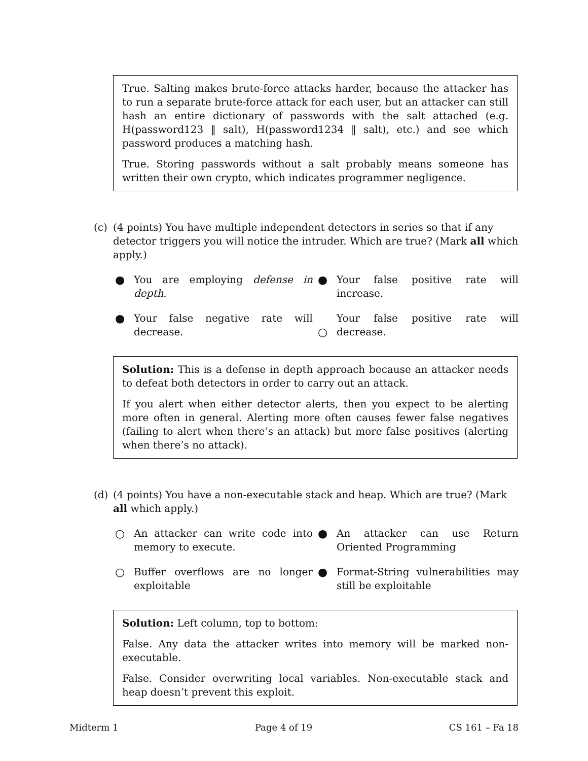True. Salting makes brute-force attacks harder, because the attacker has to run a separate brute-force attack for each user, but an attacker can still hash an entire dictionary of passwords with the salt attached (e.g. H(password123 ‖ salt), H(password1234 ‖ salt), etc.) and see which password produces a matching hash.
True. Storing passwords without a salt probably means someone has written their own crypto, which indicates programmer negligence.
(c) (4 points) You have multiple independent detectors in series so that if any detector triggers you will notice the intruder. Which are true? (Mark all which apply.)
● You are employing defense in depth.
● Your false positive rate will increase.
● Your false negative rate will decrease.
○ Your false positive rate will decrease.
Solution: This is a defense in depth approach because an attacker needs to defeat both detectors in order to carry out an attack.
If you alert when either detector alerts, then you expect to be alerting more often in general. Alerting more often causes fewer false negatives (failing to alert when there’s an attack) but more false positives (alerting when there’s no attack).
(d) (4 points) You have a non-executable stack and heap. Which are true? (Mark all which apply.)
○ An attacker can write code into memory to execute.
● An attacker can use Return Oriented Programming
○ Buffer overflows are no longer exploitable
● Format-String vulnerabilities may still be exploitable
Solution: Left column, top to bottom:
False. Any data the attacker writes into memory will be marked non-executable.
False. Consider overwriting local variables. Non-executable stack and heap doesn’t prevent this exploit.
Midterm 1 Page 4 of 19 CS 161 – Fa 18